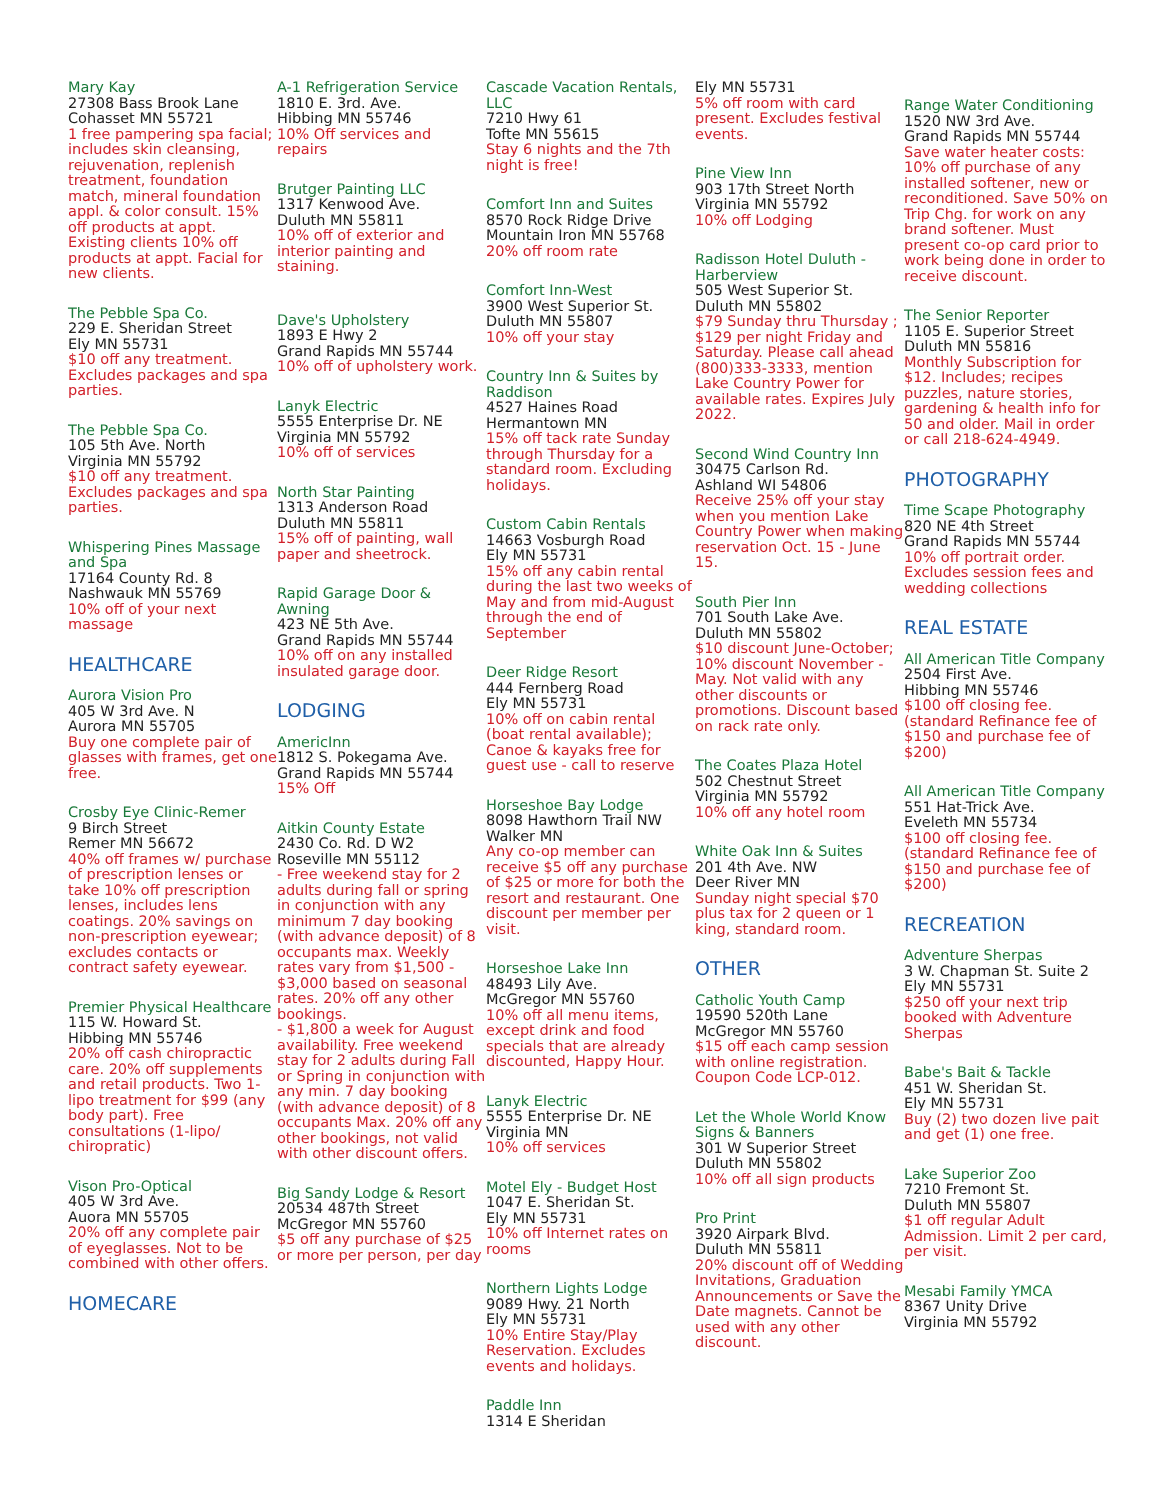Mary Kay
27308 Bass Brook Lane
Cohasset MN 55721
1 free pampering spa facial; includes skin cleansing, rejuvenation, replenish treatment, foundation match, mineral foundation appl. & color consult. 15% off products at appt. Existing clients 10% off products at appt. Facial for new clients.
The Pebble Spa Co.
229 E. Sheridan Street
Ely MN 55731
$10 off any treatment. Excludes packages and spa parties.
The Pebble Spa Co.
105 5th Ave. North
Virginia MN 55792
$10 off any treatment. Excludes packages and spa parties.
Whispering Pines Massage and Spa
17164 County Rd. 8
Nashwauk MN 55769
10% off of your next massage
HEALTHCARE
Aurora Vision Pro
405 W 3rd Ave. N
Aurora MN 55705
Buy one complete pair of glasses with frames, get one free.
Crosby Eye Clinic-Remer
9 Birch Street
Remer MN 56672
40% off frames w/ purchase of prescription lenses or take 10% off prescription lenses, includes lens coatings. 20% savings on non-prescription eyewear; excludes contacts or contract safety eyewear.
Premier Physical Healthcare
115 W. Howard St.
Hibbing MN 55746
20% off cash chiropractic care. 20% off supplements and retail products. Two 1-lipo treatment for $99 (any body part). Free consultations (1-lipo/ chiropratic)
Vison Pro-Optical
405 W 3rd Ave.
Auora MN 55705
20% off any complete pair of eyeglasses. Not to be combined with other offers.
HOMECARE
A-1 Refrigeration Service
1810 E. 3rd. Ave.
Hibbing MN 55746
10% Off services and repairs
Brutger Painting LLC
1317 Kenwood Ave.
Duluth MN 55811
10% off of exterior and interior painting and staining.
Dave's Upholstery
1893 E Hwy 2
Grand Rapids MN 55744
10% off of upholstery work.
Lanyk Electric
5555 Enterprise Dr. NE
Virginia MN 55792
10% off of services
North Star Painting
1313 Anderson Road
Duluth MN 55811
15% off of painting, wall paper and sheetrock.
Rapid Garage Door & Awning
423 NE 5th Ave.
Grand Rapids MN 55744
10% off on any installed insulated garage door.
LODGING
AmericInn
1812 S. Pokegama Ave.
Grand Rapids MN 55744
15% Off
Aitkin County Estate
2430 Co. Rd. D W2
Roseville MN 55112
- Free weekend stay for 2 adults during fall or spring in conjunction with any minimum 7 day booking (with advance deposit) of 8 occupants max. Weekly rates vary from $1,500 - $3,000 based on seasonal rates. 20% off any other bookings.
- $1,800 a week for August availability. Free weekend stay for 2 adults during Fall or Spring in conjunction with any min. 7 day booking (with advance deposit) of 8 occupants Max. 20% off any other bookings, not valid with other discount offers.
Big Sandy Lodge & Resort
20534 487th Street
McGregor MN 55760
$5 off any purchase of $25 or more per person, per day
Cascade Vacation Rentals, LLC
7210 Hwy 61
Tofte MN 55615
Stay 6 nights and the 7th night is free!
Comfort Inn and Suites
8570 Rock Ridge Drive
Mountain Iron MN 55768
20% off room rate
Comfort Inn-West
3900 West Superior St.
Duluth MN 55807
10% off your stay
Country Inn & Suites by Raddison
4527 Haines Road
Hermantown MN
15% off tack rate Sunday through Thursday for a standard room. Excluding holidays.
Custom Cabin Rentals
14663 Vosburgh Road
Ely MN 55731
15% off any cabin rental during the last two weeks of May and from mid-August through the end of September
Deer Ridge Resort
444 Fernberg Road
Ely MN 55731
10% off on cabin rental (boat rental available); Canoe & kayaks free for guest use - call to reserve
Horseshoe Bay Lodge
8098 Hawthorn Trail NW
Walker MN
Any co-op member can receive $5 off any purchase of $25 or more for both the resort and restaurant. One discount per member per visit.
Horseshoe Lake Inn
48493 Lily Ave.
McGregor MN 55760
10% off all menu items, except drink and food specials that are already discounted, Happy Hour.
Lanyk Electric
5555 Enterprise Dr. NE
Virginia MN
10% off services
Motel Ely - Budget Host
1047 E. Sheridan St.
Ely MN 55731
10% off Internet rates on rooms
Northern Lights Lodge
9089 Hwy. 21 North
Ely MN 55731
10% Entire Stay/Play Reservation. Excludes events and holidays.
Paddle Inn
1314 E Sheridan
Ely MN 55731
5% off room with card present. Excludes festival events.
Pine View Inn
903 17th Street North
Virginia MN 55792
10% off Lodging
Radisson Hotel Duluth - Harberview
505 West Superior St.
Duluth MN 55802
$79 Sunday thru Thursday ; $129 per night Friday and Saturday. Please call ahead (800)333-3333, mention Lake Country Power for available rates. Expires July 2022.
Second Wind Country Inn
30475 Carlson Rd.
Ashland WI 54806
Receive 25% off your stay when you mention Lake Country Power when making reservation Oct. 15 - June 15.
South Pier Inn
701 South Lake Ave.
Duluth MN 55802
$10 discount June-October; 10% discount November - May. Not valid with any other discounts or promotions. Discount based on rack rate only.
The Coates Plaza Hotel
502 Chestnut Street
Virginia MN 55792
10% off any hotel room
White Oak Inn & Suites
201 4th Ave. NW
Deer River MN
Sunday night special $70 plus tax for 2 queen or 1 king, standard room.
OTHER
Catholic Youth Camp
19590 520th Lane
McGregor MN 55760
$15 off each camp session with online registration. Coupon Code LCP-012.
Let the Whole World Know Signs & Banners
301 W Superior Street
Duluth MN 55802
10% off all sign products
Pro Print
3920 Airpark Blvd.
Duluth MN 55811
20% discount off of Wedding Invitations, Graduation Announcements or Save the Date magnets. Cannot be used with any other discount.
Range Water Conditioning
1520 NW 3rd Ave.
Grand Rapids MN 55744
Save water heater costs: 10% off purchase of any installed softener, new or reconditioned. Save 50% on Trip Chg. for work on any brand softener. Must present co-op card prior to work being done in order to receive discount.
The Senior Reporter
1105 E. Superior Street
Duluth MN 55816
Monthly Subscription for $12. Includes; recipes puzzles, nature stories, gardening & health info for 50 and older. Mail in order or call 218-624-4949.
PHOTOGRAPHY
Time Scape Photography
820 NE 4th Street
Grand Rapids MN 55744
10% off portrait order. Excludes session fees and wedding collections
REAL ESTATE
All American Title Company
2504 First Ave.
Hibbing MN 55746
$100 off closing fee. (standard Refinance fee of $150 and purchase fee of $200)
All American Title Company
551 Hat-Trick Ave.
Eveleth MN 55734
$100 off closing fee. (standard Refinance fee of $150 and purchase fee of $200)
RECREATION
Adventure Sherpas
3 W. Chapman St. Suite 2
Ely MN 55731
$250 off your next trip booked with Adventure Sherpas
Babe's Bait & Tackle
451 W. Sheridan St.
Ely MN 55731
Buy (2) two dozen live pait and get (1) one free.
Lake Superior Zoo
7210 Fremont St.
Duluth MN 55807
$1 off regular Adult Admission. Limit 2 per card, per visit.
Mesabi Family YMCA
8367 Unity Drive
Virginia MN 55792